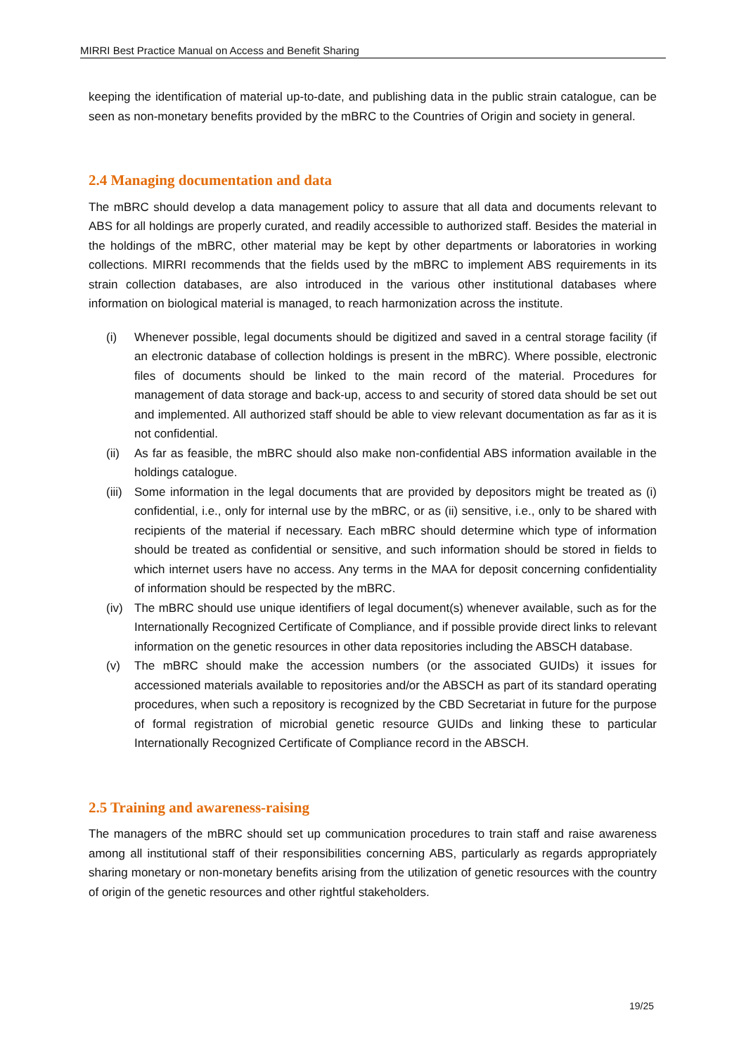MIRRI Best Practice Manual on Access and Benefit Sharing
keeping the identification of material up-to-date, and publishing data in the public strain catalogue, can be seen as non-monetary benefits provided by the mBRC to the Countries of Origin and society in general.
2.4 Managing documentation and data
The mBRC should develop a data management policy to assure that all data and documents relevant to ABS for all holdings are properly curated, and readily accessible to authorized staff. Besides the material in the holdings of the mBRC, other material may be kept by other departments or laboratories in working collections. MIRRI recommends that the fields used by the mBRC to implement ABS requirements in its strain collection databases, are also introduced in the various other institutional databases where information on biological material is managed, to reach harmonization across the institute.
(i) Whenever possible, legal documents should be digitized and saved in a central storage facility (if an electronic database of collection holdings is present in the mBRC). Where possible, electronic files of documents should be linked to the main record of the material. Procedures for management of data storage and back-up, access to and security of stored data should be set out and implemented. All authorized staff should be able to view relevant documentation as far as it is not confidential.
(ii) As far as feasible, the mBRC should also make non-confidential ABS information available in the holdings catalogue.
(iii) Some information in the legal documents that are provided by depositors might be treated as (i) confidential, i.e., only for internal use by the mBRC, or as (ii) sensitive, i.e., only to be shared with recipients of the material if necessary. Each mBRC should determine which type of information should be treated as confidential or sensitive, and such information should be stored in fields to which internet users have no access. Any terms in the MAA for deposit concerning confidentiality of information should be respected by the mBRC.
(iv) The mBRC should use unique identifiers of legal document(s) whenever available, such as for the Internationally Recognized Certificate of Compliance, and if possible provide direct links to relevant information on the genetic resources in other data repositories including the ABSCH database.
(v) The mBRC should make the accession numbers (or the associated GUIDs) it issues for accessioned materials available to repositories and/or the ABSCH as part of its standard operating procedures, when such a repository is recognized by the CBD Secretariat in future for the purpose of formal registration of microbial genetic resource GUIDs and linking these to particular Internationally Recognized Certificate of Compliance record in the ABSCH.
2.5 Training and awareness-raising
The managers of the mBRC should set up communication procedures to train staff and raise awareness among all institutional staff of their responsibilities concerning ABS, particularly as regards appropriately sharing monetary or non-monetary benefits arising from the utilization of genetic resources with the country of origin of the genetic resources and other rightful stakeholders.
19/25